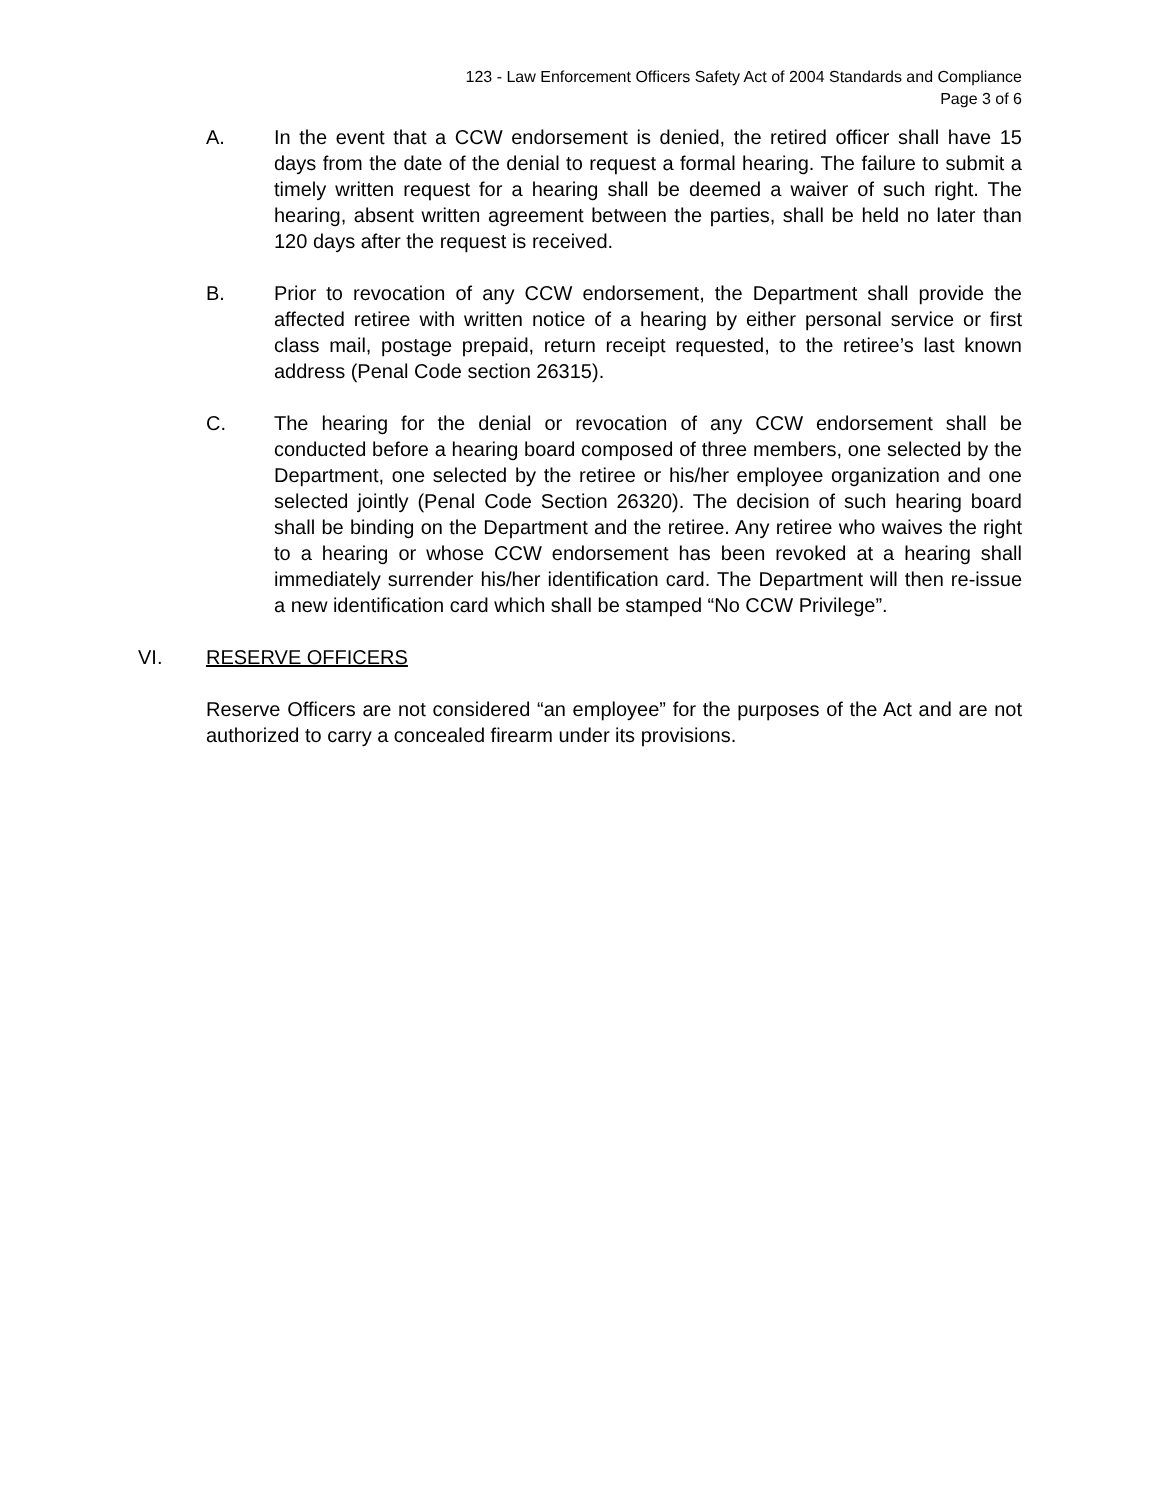123 - Law Enforcement Officers Safety Act of 2004 Standards and Compliance
Page 3 of 6
A. In the event that a CCW endorsement is denied, the retired officer shall have 15 days from the date of the denial to request a formal hearing. The failure to submit a timely written request for a hearing shall be deemed a waiver of such right. The hearing, absent written agreement between the parties, shall be held no later than 120 days after the request is received.
B. Prior to revocation of any CCW endorsement, the Department shall provide the affected retiree with written notice of a hearing by either personal service or first class mail, postage prepaid, return receipt requested, to the retiree’s last known address (Penal Code section 26315).
C. The hearing for the denial or revocation of any CCW endorsement shall be conducted before a hearing board composed of three members, one selected by the Department, one selected by the retiree or his/her employee organization and one selected jointly (Penal Code Section 26320). The decision of such hearing board shall be binding on the Department and the retiree. Any retiree who waives the right to a hearing or whose CCW endorsement has been revoked at a hearing shall immediately surrender his/her identification card. The Department will then re-issue a new identification card which shall be stamped “No CCW Privilege”.
VI. RESERVE OFFICERS
Reserve Officers are not considered “an employee” for the purposes of the Act and are not authorized to carry a concealed firearm under its provisions.